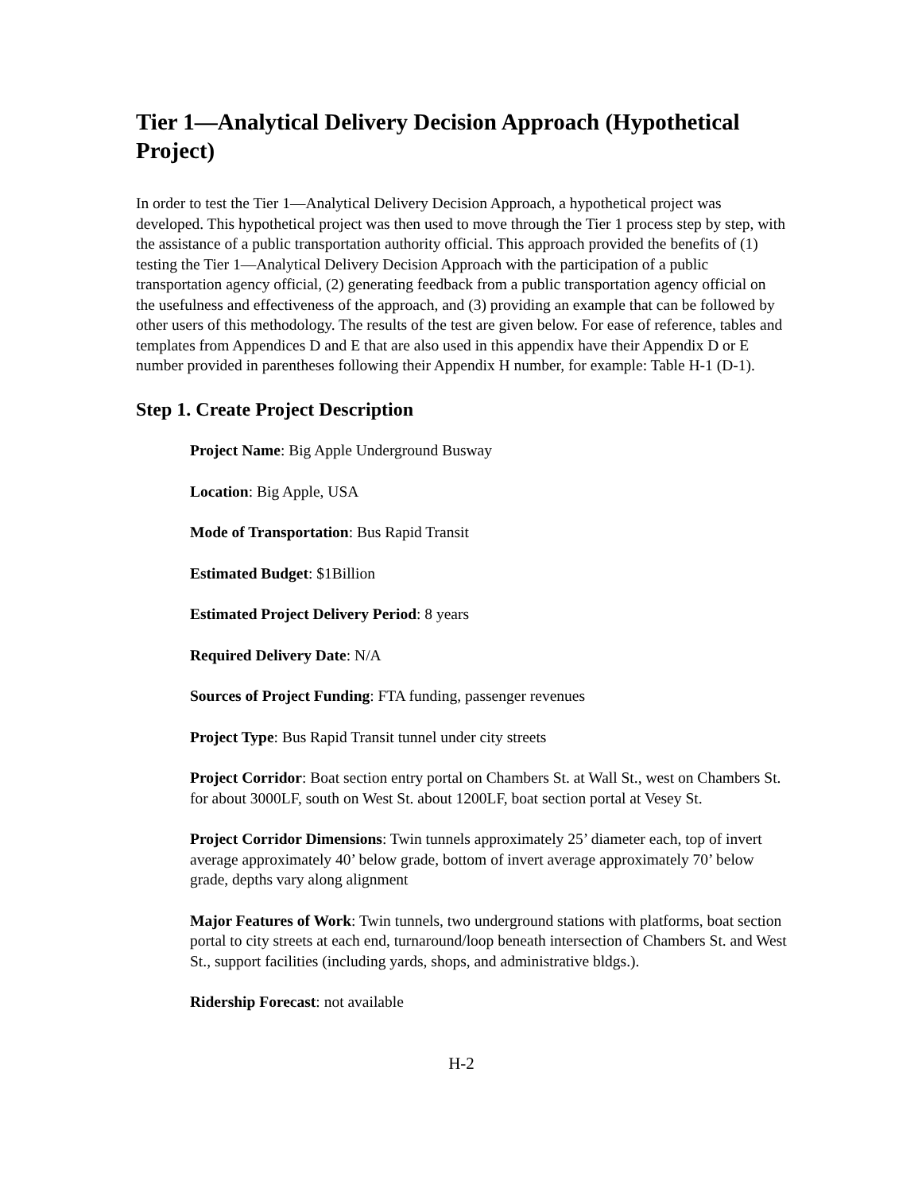Tier 1—Analytical Delivery Decision Approach (Hypothetical Project)
In order to test the Tier 1—Analytical Delivery Decision Approach, a hypothetical project was developed. This hypothetical project was then used to move through the Tier 1 process step by step, with the assistance of a public transportation authority official. This approach provided the benefits of (1) testing the Tier 1—Analytical Delivery Decision Approach with the participation of a public transportation agency official, (2) generating feedback from a public transportation agency official on the usefulness and effectiveness of the approach, and (3) providing an example that can be followed by other users of this methodology. The results of the test are given below. For ease of reference, tables and templates from Appendices D and E that are also used in this appendix have their Appendix D or E number provided in parentheses following their Appendix H number, for example: Table H-1 (D-1).
Step 1. Create Project Description
Project Name: Big Apple Underground Busway
Location: Big Apple, USA
Mode of Transportation: Bus Rapid Transit
Estimated Budget: $1Billion
Estimated Project Delivery Period: 8 years
Required Delivery Date: N/A
Sources of Project Funding: FTA funding, passenger revenues
Project Type: Bus Rapid Transit tunnel under city streets
Project Corridor: Boat section entry portal on Chambers St. at Wall St., west on Chambers St. for about 3000LF, south on West St. about 1200LF, boat section portal at Vesey St.
Project Corridor Dimensions: Twin tunnels approximately 25’ diameter each, top of invert average approximately 40’ below grade, bottom of invert average approximately 70’ below grade, depths vary along alignment
Major Features of Work: Twin tunnels, two underground stations with platforms, boat section portal to city streets at each end, turnaround/loop beneath intersection of Chambers St. and West St., support facilities (including yards, shops, and administrative bldgs.).
Ridership Forecast: not available
H-2